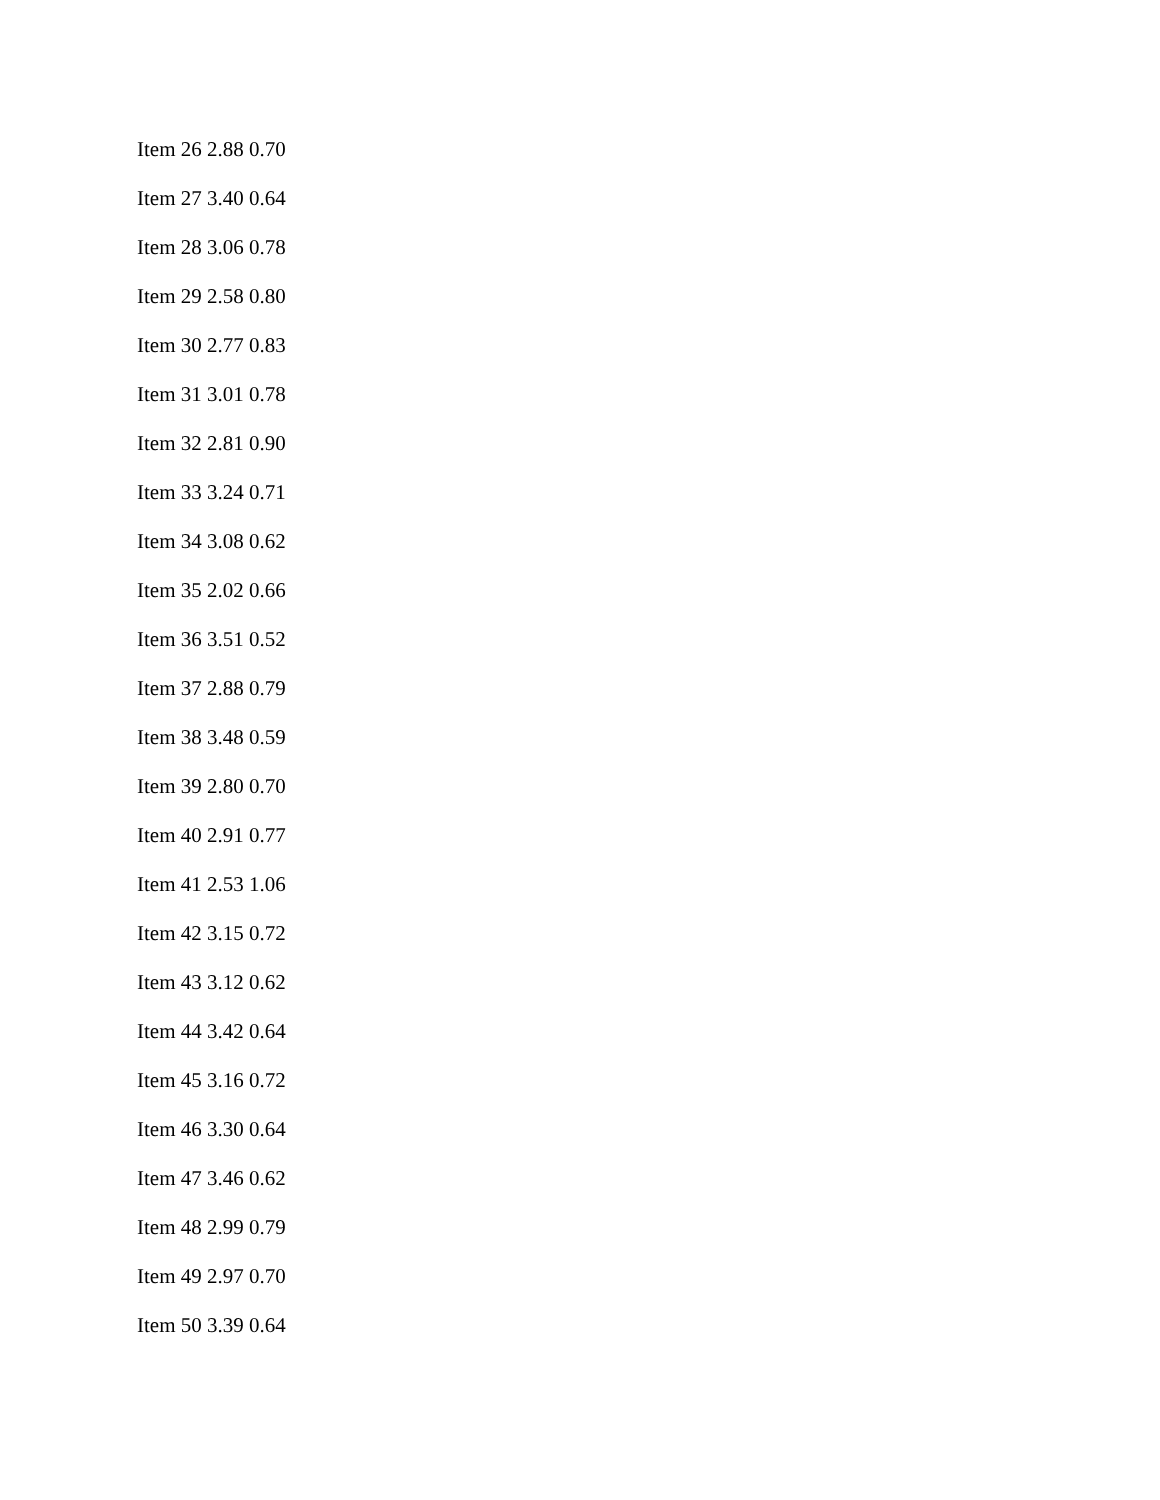Item 26 2.88 0.70
Item 27 3.40 0.64
Item 28 3.06 0.78
Item 29 2.58 0.80
Item 30 2.77 0.83
Item 31 3.01 0.78
Item 32 2.81 0.90
Item 33 3.24 0.71
Item 34 3.08 0.62
Item 35 2.02 0.66
Item 36 3.51 0.52
Item 37 2.88 0.79
Item 38 3.48 0.59
Item 39 2.80 0.70
Item 40 2.91 0.77
Item 41 2.53 1.06
Item 42 3.15 0.72
Item 43 3.12 0.62
Item 44 3.42 0.64
Item 45 3.16 0.72
Item 46 3.30 0.64
Item 47 3.46 0.62
Item 48 2.99 0.79
Item 49 2.97 0.70
Item 50 3.39 0.64